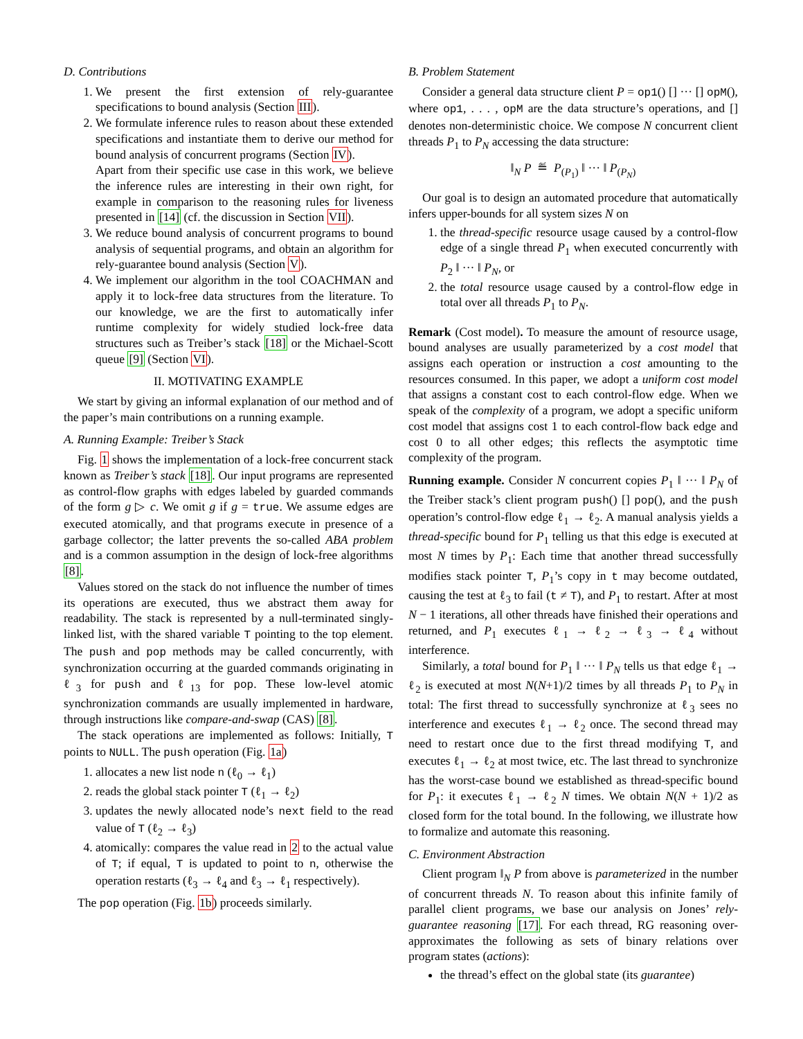D. Contributions
1. We present the first extension of rely-guarantee specifications to bound analysis (Section III).
2. We formulate inference rules to reason about these extended specifications and instantiate them to derive our method for bound analysis of concurrent programs (Section IV).
Apart from their specific use case in this work, we believe the inference rules are interesting in their own right, for example in comparison to the reasoning rules for liveness presented in [14] (cf. the discussion in Section VII).
3. We reduce bound analysis of concurrent programs to bound analysis of sequential programs, and obtain an algorithm for rely-guarantee bound analysis (Section V).
4. We implement our algorithm in the tool COACHMAN and apply it to lock-free data structures from the literature. To our knowledge, we are the first to automatically infer runtime complexity for widely studied lock-free data structures such as Treiber’s stack [18] or the Michael-Scott queue [9] (Section VI).
II. MOTIVATING EXAMPLE
We start by giving an informal explanation of our method and of the paper’s main contributions on a running example.
A. Running Example: Treiber’s Stack
Fig. 1 shows the implementation of a lock-free concurrent stack known as Treiber’s stack [18]. Our input programs are represented as control-flow graphs with edges labeled by guarded commands of the form g ▷ c. We omit g if g = true. We assume edges are executed atomically, and that programs execute in presence of a garbage collector; the latter prevents the so-called ABA problem and is a common assumption in the design of lock-free algorithms [8].
Values stored on the stack do not influence the number of times its operations are executed, thus we abstract them away for readability. The stack is represented by a null-terminated singly-linked list, with the shared variable T pointing to the top element. The push and pop methods may be called concurrently, with synchronization occurring at the guarded commands originating in ℓ<sub>3</sub> for push and ℓ<sub>13</sub> for pop. These low-level atomic synchronization commands are usually implemented in hardware, through instructions like compare-and-swap (CAS) [8].
The stack operations are implemented as follows: Initially, T points to NULL. The push operation (Fig. 1a)
1. allocates a new list node n (ℓ<sub>0</sub> → ℓ<sub>1</sub>)
2. reads the global stack pointer T (ℓ<sub>1</sub> → ℓ<sub>2</sub>)
3. updates the newly allocated node’s next field to the read value of T (ℓ<sub>2</sub> → ℓ<sub>3</sub>)
4. atomically: compares the value read in 2 to the actual value of T; if equal, T is updated to point to n, otherwise the operation restarts (ℓ<sub>3</sub> → ℓ<sub>4</sub> and ℓ<sub>3</sub> → ℓ<sub>1</sub> respectively).
The pop operation (Fig. 1b) proceeds similarly.
B. Problem Statement
Consider a general data structure client P = op1() [] ··· [] opM(), where op1, . . . , opM are the data structure’s operations, and [] denotes non-deterministic choice. We compose N concurrent client threads P<sub>1</sub> to P<sub>N</sub> accessing the data structure:
‖<sub>N</sub> P ≝ P<sub>(P<sub>1</sub>)</sub> ‖ ··· ‖ P<sub>(P<sub>N</sub>)</sub>
Our goal is to design an automated procedure that automatically infers upper-bounds for all system sizes N on
1. the thread-specific resource usage caused by a control-flow edge of a single thread P<sub>1</sub> when executed concurrently with P<sub>2</sub> ‖ ··· ‖ P<sub>N</sub>, or
2. the total resource usage caused by a control-flow edge in total over all threads P<sub>1</sub> to P<sub>N</sub>.
Remark (Cost model). To measure the amount of resource usage, bound analyses are usually parameterized by a cost model that assigns each operation or instruction a cost amounting to the resources consumed. In this paper, we adopt a uniform cost model that assigns a constant cost to each control-flow edge. When we speak of the complexity of a program, we adopt a specific uniform cost model that assigns cost 1 to each control-flow back edge and cost 0 to all other edges; this reflects the asymptotic time complexity of the program.
Running example. Consider N concurrent copies P<sub>1</sub> ‖ ··· ‖ P<sub>N</sub> of the Treiber stack’s client program push() [] pop(), and the push operation’s control-flow edge ℓ<sub>1</sub> → ℓ<sub>2</sub>. A manual analysis yields a thread-specific bound for P<sub>1</sub> telling us that this edge is executed at most N times by P<sub>1</sub>: Each time that another thread successfully modifies stack pointer T, P<sub>1</sub>’s copy in t may become outdated, causing the test at ℓ<sub>3</sub> to fail (t ≠ T), and P<sub>1</sub> to restart. After at most N − 1 iterations, all other threads have finished their operations and returned, and P<sub>1</sub> executes ℓ<sub>1</sub> → ℓ<sub>2</sub> → ℓ<sub>3</sub> → ℓ<sub>4</sub> without interference.
Similarly, a total bound for P<sub>1</sub> ‖ ··· ‖ P<sub>N</sub> tells us that edge ℓ<sub>1</sub> → ℓ<sub>2</sub> is executed at most N(N+1)/2 times by all threads P<sub>1</sub> to P<sub>N</sub> in total: The first thread to successfully synchronize at ℓ<sub>3</sub> sees no interference and executes ℓ<sub>1</sub> → ℓ<sub>2</sub> once. The second thread may need to restart once due to the first thread modifying T, and executes ℓ<sub>1</sub> → ℓ<sub>2</sub> at most twice, etc. The last thread to synchronize has the worst-case bound we established as thread-specific bound for P<sub>1</sub>: it executes ℓ<sub>1</sub> → ℓ<sub>2</sub> N times. We obtain N(N + 1)/2 as closed form for the total bound. In the following, we illustrate how to formalize and automate this reasoning.
C. Environment Abstraction
Client program ‖<sub>N</sub> P from above is parameterized in the number of concurrent threads N. To reason about this infinite family of parallel client programs, we base our analysis on Jones’ rely-guarantee reasoning [17]. For each thread, RG reasoning over-approximates the following as sets of binary relations over program states (actions):
the thread’s effect on the global state (its guarantee)